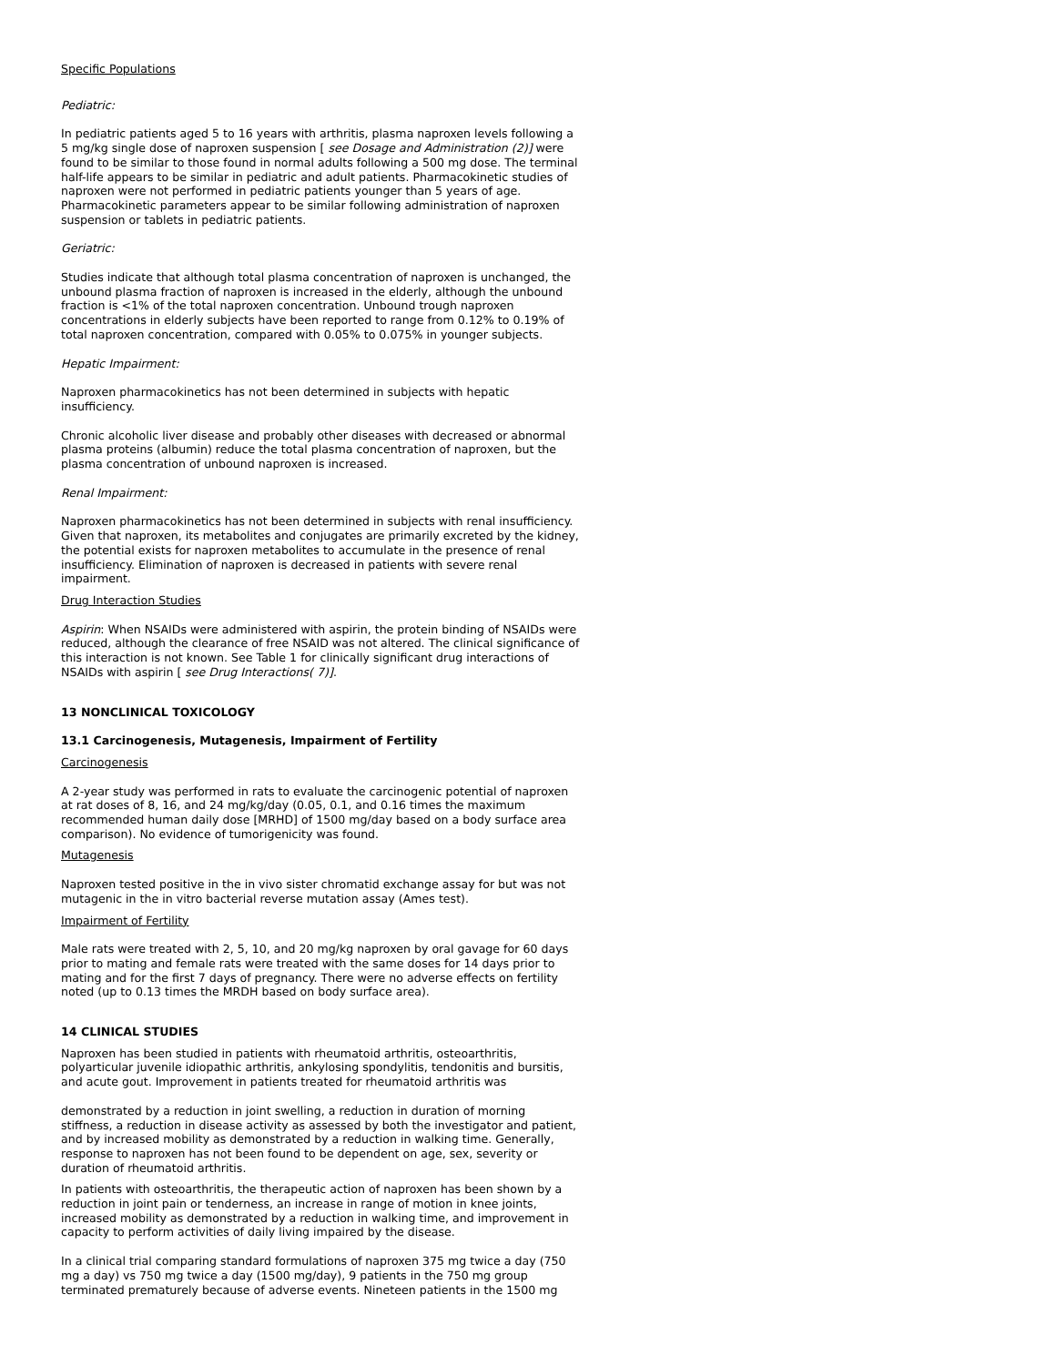Specific Populations
Pediatric:
In pediatric patients aged 5 to 16 years with arthritis, plasma naproxen levels following a 5 mg/kg single dose of naproxen suspension [ see Dosage and Administration (2)] were found to be similar to those found in normal adults following a 500 mg dose. The terminal half-life appears to be similar in pediatric and adult patients. Pharmacokinetic studies of naproxen were not performed in pediatric patients younger than 5 years of age. Pharmacokinetic parameters appear to be similar following administration of naproxen suspension or tablets in pediatric patients.
Geriatric:
Studies indicate that although total plasma concentration of naproxen is unchanged, the unbound plasma fraction of naproxen is increased in the elderly, although the unbound fraction is <1% of the total naproxen concentration. Unbound trough naproxen concentrations in elderly subjects have been reported to range from 0.12% to 0.19% of total naproxen concentration, compared with 0.05% to 0.075% in younger subjects.
Hepatic Impairment:
Naproxen pharmacokinetics has not been determined in subjects with hepatic insufficiency.
Chronic alcoholic liver disease and probably other diseases with decreased or abnormal plasma proteins (albumin) reduce the total plasma concentration of naproxen, but the plasma concentration of unbound naproxen is increased.
Renal Impairment:
Naproxen pharmacokinetics has not been determined in subjects with renal insufficiency. Given that naproxen, its metabolites and conjugates are primarily excreted by the kidney, the potential exists for naproxen metabolites to accumulate in the presence of renal insufficiency. Elimination of naproxen is decreased in patients with severe renal impairment.
Drug Interaction Studies
Aspirin: When NSAIDs were administered with aspirin, the protein binding of NSAIDs were reduced, although the clearance of free NSAID was not altered. The clinical significance of this interaction is not known. See Table 1 for clinically significant drug interactions of NSAIDs with aspirin [ see Drug Interactions( 7)].
13 NONCLINICAL TOXICOLOGY
13.1 Carcinogenesis, Mutagenesis, Impairment of Fertility
Carcinogenesis
A 2-year study was performed in rats to evaluate the carcinogenic potential of naproxen at rat doses of 8, 16, and 24 mg/kg/day (0.05, 0.1, and 0.16 times the maximum recommended human daily dose [MRHD] of 1500 mg/day based on a body surface area comparison). No evidence of tumorigenicity was found.
Mutagenesis
Naproxen tested positive in the in vivo sister chromatid exchange assay for but was not mutagenic in the in vitro bacterial reverse mutation assay (Ames test).
Impairment of Fertility
Male rats were treated with 2, 5, 10, and 20 mg/kg naproxen by oral gavage for 60 days prior to mating and female rats were treated with the same doses for 14 days prior to mating and for the first 7 days of pregnancy. There were no adverse effects on fertility noted (up to 0.13 times the MRDH based on body surface area).
14 CLINICAL STUDIES
Naproxen has been studied in patients with rheumatoid arthritis, osteoarthritis, polyarticular juvenile idiopathic arthritis, ankylosing spondylitis, tendonitis and bursitis, and acute gout. Improvement in patients treated for rheumatoid arthritis was
demonstrated by a reduction in joint swelling, a reduction in duration of morning stiffness, a reduction in disease activity as assessed by both the investigator and patient, and by increased mobility as demonstrated by a reduction in walking time. Generally, response to naproxen has not been found to be dependent on age, sex, severity or duration of rheumatoid arthritis.
In patients with osteoarthritis, the therapeutic action of naproxen has been shown by a reduction in joint pain or tenderness, an increase in range of motion in knee joints, increased mobility as demonstrated by a reduction in walking time, and improvement in capacity to perform activities of daily living impaired by the disease.
In a clinical trial comparing standard formulations of naproxen 375 mg twice a day (750 mg a day) vs 750 mg twice a day (1500 mg/day), 9 patients in the 750 mg group terminated prematurely because of adverse events. Nineteen patients in the 1500 mg